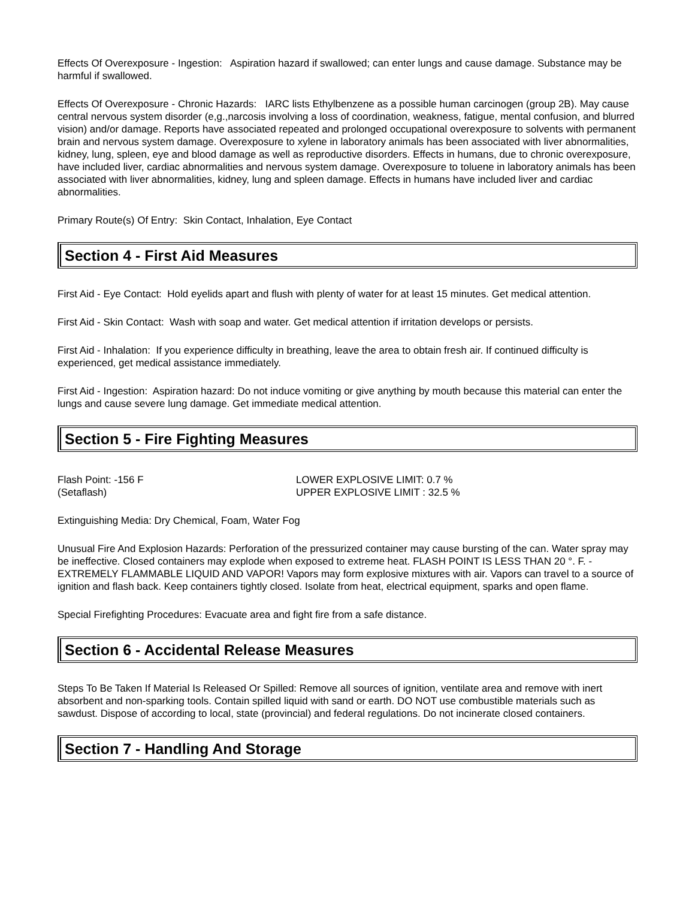Effects Of Overexposure - Ingestion: Aspiration hazard if swallowed; can enter lungs and cause damage. Substance may be harmful if swallowed.
Effects Of Overexposure - Chronic Hazards: IARC lists Ethylbenzene as a possible human carcinogen (group 2B). May cause central nervous system disorder (e,g.,narcosis involving a loss of coordination, weakness, fatigue, mental confusion, and blurred vision) and/or damage. Reports have associated repeated and prolonged occupational overexposure to solvents with permanent brain and nervous system damage. Overexposure to xylene in laboratory animals has been associated with liver abnormalities, kidney, lung, spleen, eye and blood damage as well as reproductive disorders. Effects in humans, due to chronic overexposure, have included liver, cardiac abnormalities and nervous system damage. Overexposure to toluene in laboratory animals has been associated with liver abnormalities, kidney, lung and spleen damage. Effects in humans have included liver and cardiac abnormalities.
Primary Route(s) Of Entry: Skin Contact, Inhalation, Eye Contact
Section 4 - First Aid Measures
First Aid - Eye Contact: Hold eyelids apart and flush with plenty of water for at least 15 minutes. Get medical attention.
First Aid - Skin Contact: Wash with soap and water. Get medical attention if irritation develops or persists.
First Aid - Inhalation: If you experience difficulty in breathing, leave the area to obtain fresh air. If continued difficulty is experienced, get medical assistance immediately.
First Aid - Ingestion: Aspiration hazard: Do not induce vomiting or give anything by mouth because this material can enter the lungs and cause severe lung damage. Get immediate medical attention.
Section 5 - Fire Fighting Measures
Flash Point: -156 F
(Setaflash)
LOWER EXPLOSIVE LIMIT: 0.7 %
UPPER EXPLOSIVE LIMIT : 32.5 %
Extinguishing Media: Dry Chemical, Foam, Water Fog
Unusual Fire And Explosion Hazards: Perforation of the pressurized container may cause bursting of the can. Water spray may be ineffective. Closed containers may explode when exposed to extreme heat. FLASH POINT IS LESS THAN 20 °. F. - EXTREMELY FLAMMABLE LIQUID AND VAPOR! Vapors may form explosive mixtures with air. Vapors can travel to a source of ignition and flash back. Keep containers tightly closed. Isolate from heat, electrical equipment, sparks and open flame.
Special Firefighting Procedures: Evacuate area and fight fire from a safe distance.
Section 6 - Accidental Release Measures
Steps To Be Taken If Material Is Released Or Spilled: Remove all sources of ignition, ventilate area and remove with inert absorbent and non-sparking tools. Contain spilled liquid with sand or earth. DO NOT use combustible materials such as sawdust. Dispose of according to local, state (provincial) and federal regulations. Do not incinerate closed containers.
Section 7 - Handling And Storage